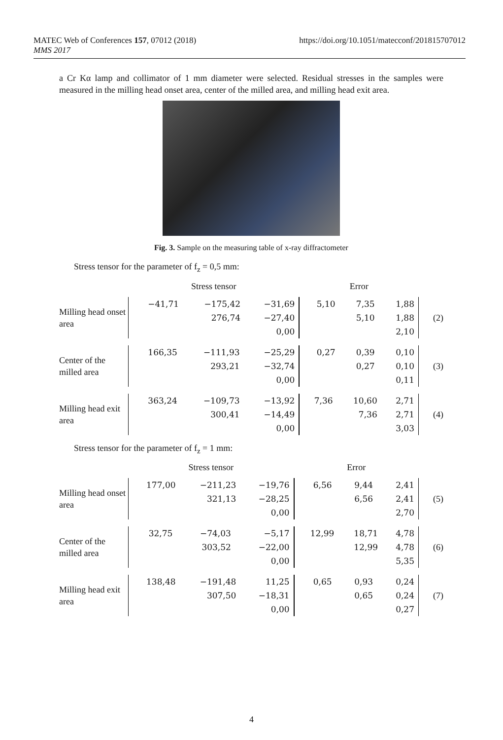MATEC Web of Conferences 157, 07012 (2018)
MMS 2017
https://doi.org/10.1051/matecconf/201815707012
a Cr Kα lamp and collimator of 1 mm diameter were selected. Residual stresses in the samples were measured in the milling head onset area, center of the milled area, and milling head exit area.
Fig. 3. Sample on the measuring table of x-ray diffractometer
Stress tensor for the parameter of f<sub>z</sub> = 0,5 mm:
| | Stress tensor | Error | |
| Milling head onset area | / −41,71 / −175,42 / −31,69 / / / 276,74 / −27,40 / / / / 0,00 / | / 5,10 / 7,35 / 1,88 / / / 5,10 / 1,88 / / / / 2,10 / | (2) |
| Center of the milled area | / 166,35 / −111,93 / −25,29 / / / 293,21 / −32,74 / / / / 0,00 / | / 0,27 / 0,39 / 0,10 / / / 0,27 / 0,10 / / / / 0,11 / | (3) |
| Milling head exit area | / 363,24 / −109,73 / −13,92 / / / 300,41 / −14,49 / / / / 0,00 / | / 7,36 / 10,60 / 2,71 / / / 7,36 / 2,71 / / / / 3,03 / | (4) |
Stress tensor for the parameter of f<sub>z</sub> = 1 mm:
| | Stress tensor | Error | |
| Milling head onset area | / 177,00 / −211,23 / −19,76 / / / 321,13 / −28,25 / / / / 0,00 / | / 6,56 / 9,44 / 2,41 / / / 6,56 / 2,41 / / / / 2,70 / | (5) |
| Center of the milled area | / 32,75 / −74,03 / −5,17 / / / 303,52 / −22,00 / / / / 0,00 / | / 12,99 / 18,71 / 4,78 / / / 12,99 / 4,78 / / / / 5,35 / | (6) |
| Milling head exit area | / 138,48 / −191,48 / 11,25 / / / 307,50 / −18,31 / / / / 0,00 / | / 0,65 / 0,93 / 0,24 / / / 0,65 / 0,24 / / / / 0,27 / | (7) |
4